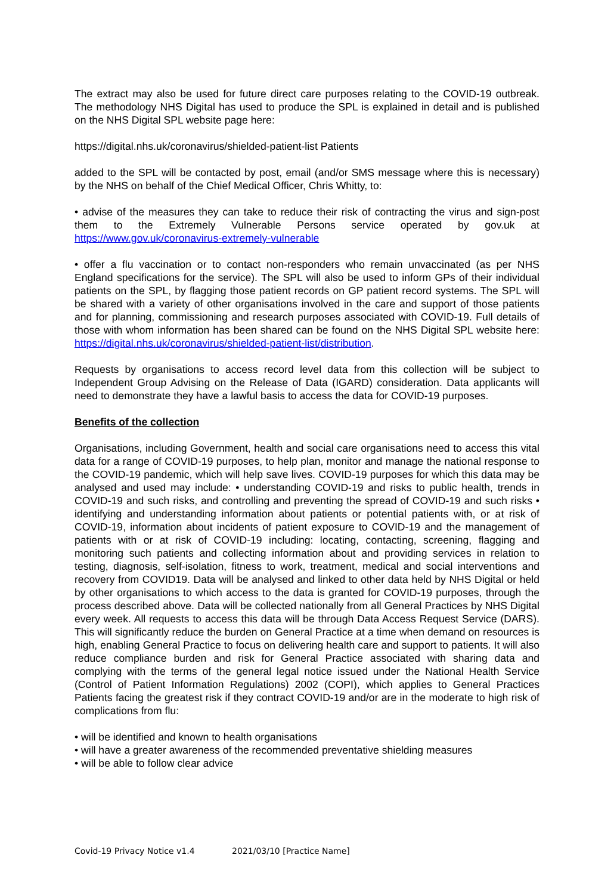The extract may also be used for future direct care purposes relating to the COVID-19 outbreak. The methodology NHS Digital has used to produce the SPL is explained in detail and is published on the NHS Digital SPL website page here:
https://digital.nhs.uk/coronavirus/shielded-patient-list Patients
added to the SPL will be contacted by post, email (and/or SMS message where this is necessary) by the NHS on behalf of the Chief Medical Officer, Chris Whitty, to:
• advise of the measures they can take to reduce their risk of contracting the virus and sign-post them to the Extremely Vulnerable Persons service operated by gov.uk at https://www.gov.uk/coronavirus-extremely-vulnerable
• offer a flu vaccination or to contact non-responders who remain unvaccinated (as per NHS England specifications for the service). The SPL will also be used to inform GPs of their individual patients on the SPL, by flagging those patient records on GP patient record systems. The SPL will be shared with a variety of other organisations involved in the care and support of those patients and for planning, commissioning and research purposes associated with COVID-19. Full details of those with whom information has been shared can be found on the NHS Digital SPL website here: https://digital.nhs.uk/coronavirus/shielded-patient-list/distribution.
Requests by organisations to access record level data from this collection will be subject to Independent Group Advising on the Release of Data (IGARD) consideration. Data applicants will need to demonstrate they have a lawful basis to access the data for COVID-19 purposes.
Benefits of the collection
Organisations, including Government, health and social care organisations need to access this vital data for a range of COVID-19 purposes, to help plan, monitor and manage the national response to the COVID-19 pandemic, which will help save lives. COVID-19 purposes for which this data may be analysed and used may include: • understanding COVID-19 and risks to public health, trends in COVID-19 and such risks, and controlling and preventing the spread of COVID-19 and such risks • identifying and understanding information about patients or potential patients with, or at risk of COVID-19, information about incidents of patient exposure to COVID-19 and the management of patients with or at risk of COVID-19 including: locating, contacting, screening, flagging and monitoring such patients and collecting information about and providing services in relation to testing, diagnosis, self-isolation, fitness to work, treatment, medical and social interventions and recovery from COVID19. Data will be analysed and linked to other data held by NHS Digital or held by other organisations to which access to the data is granted for COVID-19 purposes, through the process described above. Data will be collected nationally from all General Practices by NHS Digital every week. All requests to access this data will be through Data Access Request Service (DARS). This will significantly reduce the burden on General Practice at a time when demand on resources is high, enabling General Practice to focus on delivering health care and support to patients. It will also reduce compliance burden and risk for General Practice associated with sharing data and complying with the terms of the general legal notice issued under the National Health Service (Control of Patient Information Regulations) 2002 (COPI), which applies to General Practices Patients facing the greatest risk if they contract COVID-19 and/or are in the moderate to high risk of complications from flu:
• will be identified and known to health organisations
• will have a greater awareness of the recommended preventative shielding measures
• will be able to follow clear advice
Covid-19 Privacy Notice v1.4 2021/03/10 [Practice Name]